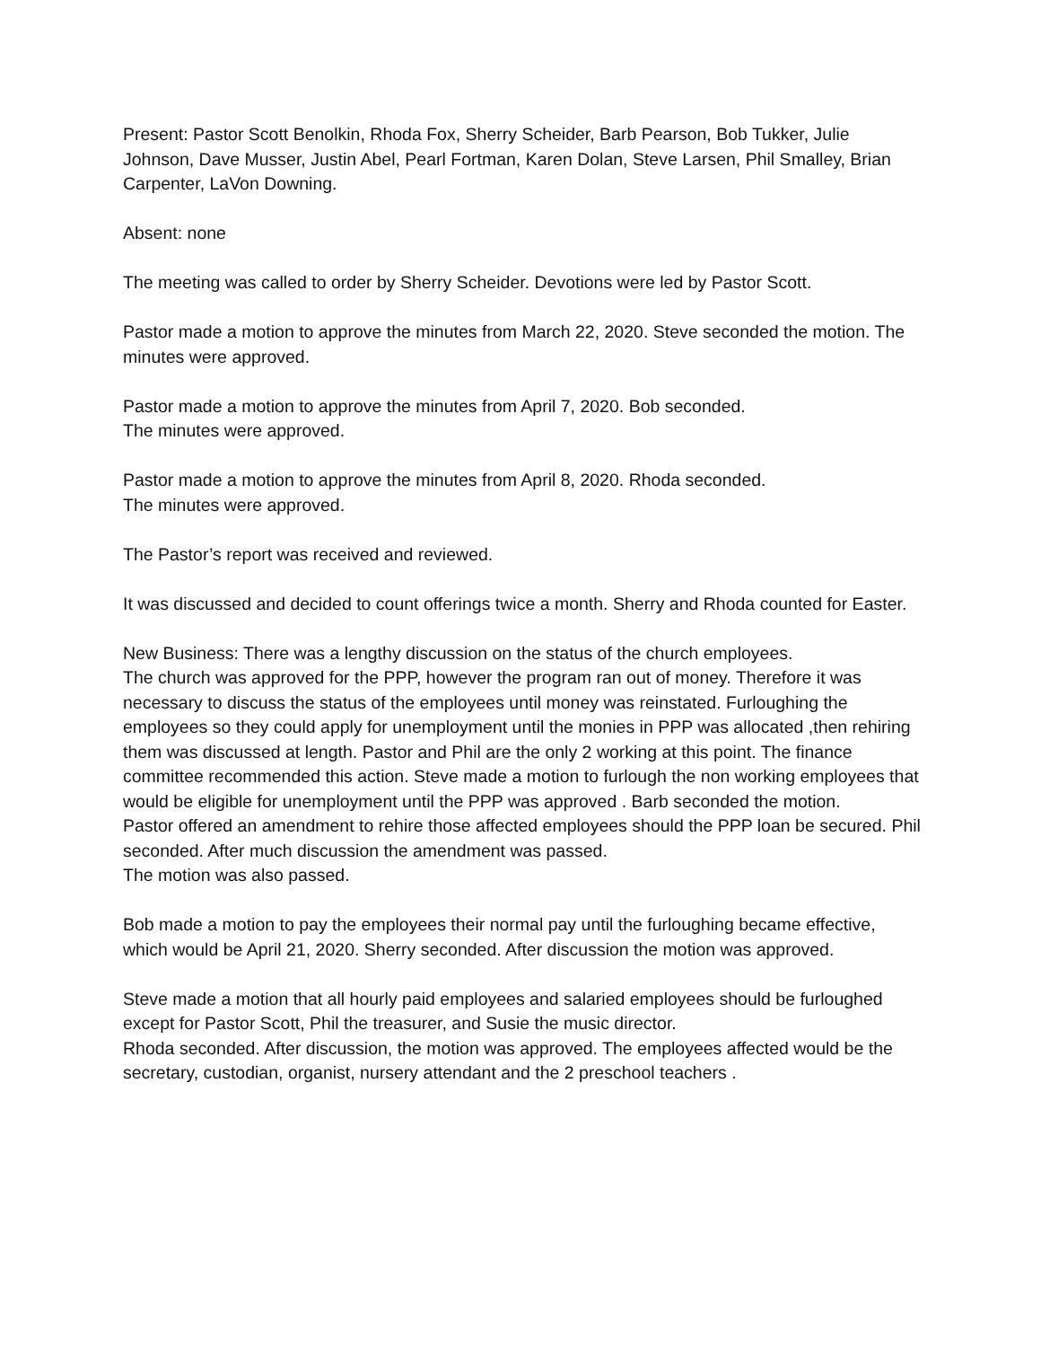Present: Pastor Scott Benolkin, Rhoda Fox, Sherry Scheider, Barb Pearson, Bob Tukker, Julie Johnson, Dave Musser, Justin Abel, Pearl Fortman, Karen Dolan, Steve Larsen, Phil Smalley, Brian Carpenter, LaVon Downing.
Absent: none
The meeting was called to order by Sherry Scheider. Devotions were led by Pastor Scott.
Pastor made a motion to approve the minutes from March 22, 2020. Steve seconded the motion. The minutes were approved.
Pastor made a motion to approve the minutes from April 7, 2020. Bob seconded.
The minutes were approved.
Pastor made a motion to approve the minutes from April 8, 2020. Rhoda seconded.
The minutes were approved.
The Pastor’s report was received and reviewed.
It was discussed and decided to count offerings twice a month. Sherry and Rhoda counted for Easter.
New Business: There was a lengthy discussion on the status of the church employees.
The church was approved for the PPP, however the program ran out of money. Therefore it was necessary to discuss the status of the employees until money was reinstated. Furloughing the employees so they could apply for unemployment until the monies in PPP was allocated ,then rehiring them was discussed at length. Pastor and Phil are the only 2 working at this point. The finance committee recommended this action. Steve made a motion to furlough the non working employees that would be eligible for unemployment until the PPP was approved . Barb seconded the motion.
Pastor offered an amendment to rehire those affected employees should the PPP loan be secured. Phil seconded. After much discussion the amendment was passed.
The motion was also passed.
Bob made a motion to pay the employees their normal pay until the furloughing became effective, which would be April 21, 2020. Sherry seconded. After discussion the motion was approved.
Steve made a motion that all hourly paid employees and salaried employees should be furloughed except for Pastor Scott, Phil the treasurer, and Susie the music director.
Rhoda seconded. After discussion, the motion was approved. The employees affected would be the secretary, custodian, organist, nursery attendant and the 2 preschool teachers .